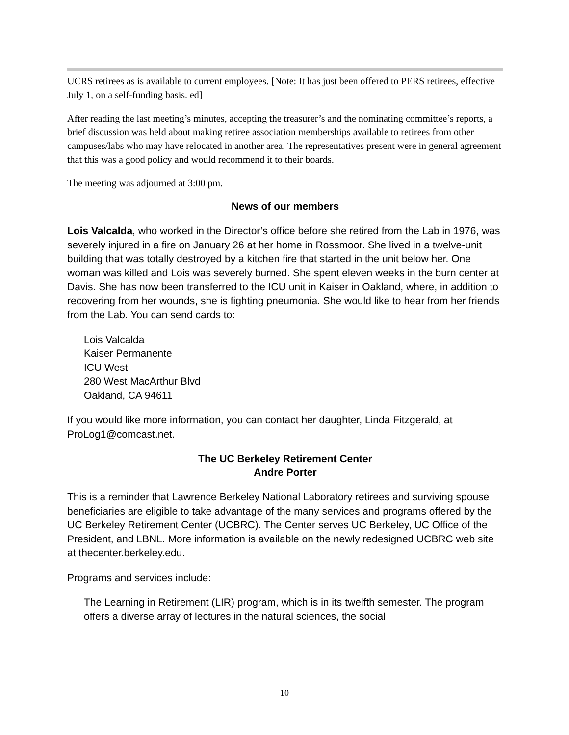UCRS retirees as is available to current employees. [Note: It has just been offered to PERS retirees, effective July 1, on a self-funding basis. ed]
After reading the last meeting’s minutes, accepting the treasurer’s and the nominating committee’s reports, a brief discussion was held about making retiree association memberships available to retirees from other campuses/labs who may have relocated in another area. The representatives present were in general agreement that this was a good policy and would recommend it to their boards.
The meeting was adjourned at 3:00 pm.
News of our members
Lois Valcalda, who worked in the Director’s office before she retired from the Lab in 1976, was severely injured in a fire on January 26 at her home in Rossmoor. She lived in a twelve-unit building that was totally destroyed by a kitchen fire that started in the unit below her. One woman was killed and Lois was severely burned. She spent eleven weeks in the burn center at Davis. She has now been transferred to the ICU unit in Kaiser in Oakland, where, in addition to recovering from her wounds, she is fighting pneumonia. She would like to hear from her friends from the Lab. You can send cards to:
Lois Valcalda
Kaiser Permanente
ICU West
280 West MacArthur Blvd
Oakland, CA 94611
If you would like more information, you can contact her daughter, Linda Fitzgerald, at ProLog1@comcast.net.
The UC Berkeley Retirement Center
Andre Porter
This is a reminder that Lawrence Berkeley National Laboratory retirees and surviving spouse beneficiaries are eligible to take advantage of the many services and programs offered by the UC Berkeley Retirement Center (UCBRC). The Center serves UC Berkeley, UC Office of the President, and LBNL. More information is available on the newly redesigned UCBRC web site at thecenter.berkeley.edu.
Programs and services include:
The Learning in Retirement (LIR) program, which is in its twelfth semester. The program offers a diverse array of lectures in the natural sciences, the social
10